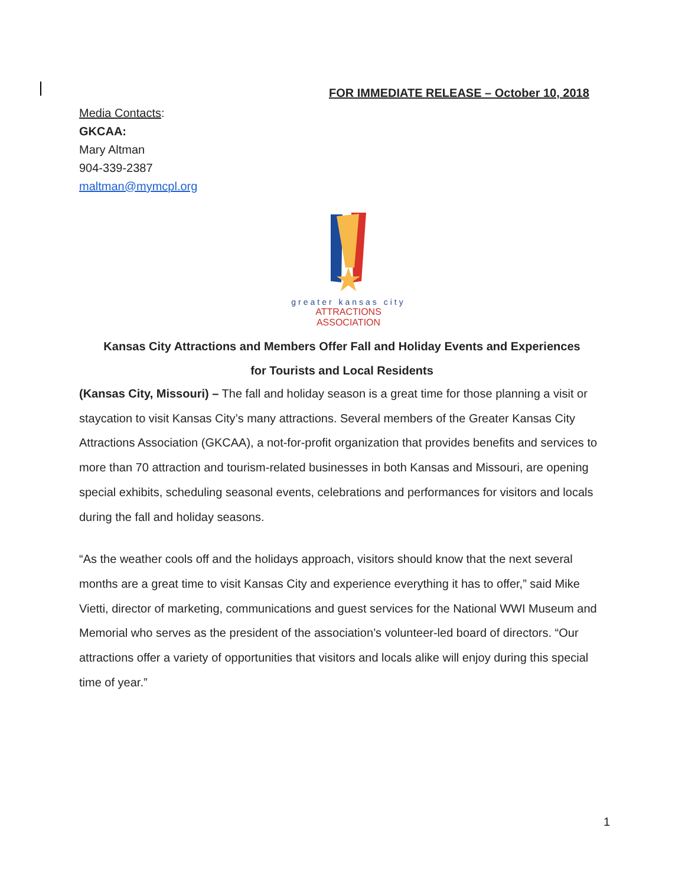FOR IMMEDIATE RELEASE – October 10, 2018
Media Contacts:
GKCAA:
Mary Altman
904-339-2387
maltman@mymcpl.org
greater kansas city
ATTRACTIONS ASSOCIATION
Kansas City Attractions and Members Offer Fall and Holiday Events and Experiences
for Tourists and Local Residents
(Kansas City, Missouri) – The fall and holiday season is a great time for those planning a visit or staycation to visit Kansas City’s many attractions. Several members of the Greater Kansas City Attractions Association (GKCAA), a not-for-profit organization that provides benefits and services to more than 70 attraction and tourism-related businesses in both Kansas and Missouri, are opening special exhibits, scheduling seasonal events, celebrations and performances for visitors and locals during the fall and holiday seasons.
“As the weather cools off and the holidays approach, visitors should know that the next several months are a great time to visit Kansas City and experience everything it has to offer,” said Mike Vietti, director of marketing, communications and guest services for the National WWI Museum and Memorial who serves as the president of the association’s volunteer-led board of directors. “Our attractions offer a variety of opportunities that visitors and locals alike will enjoy during this special time of year.”
1